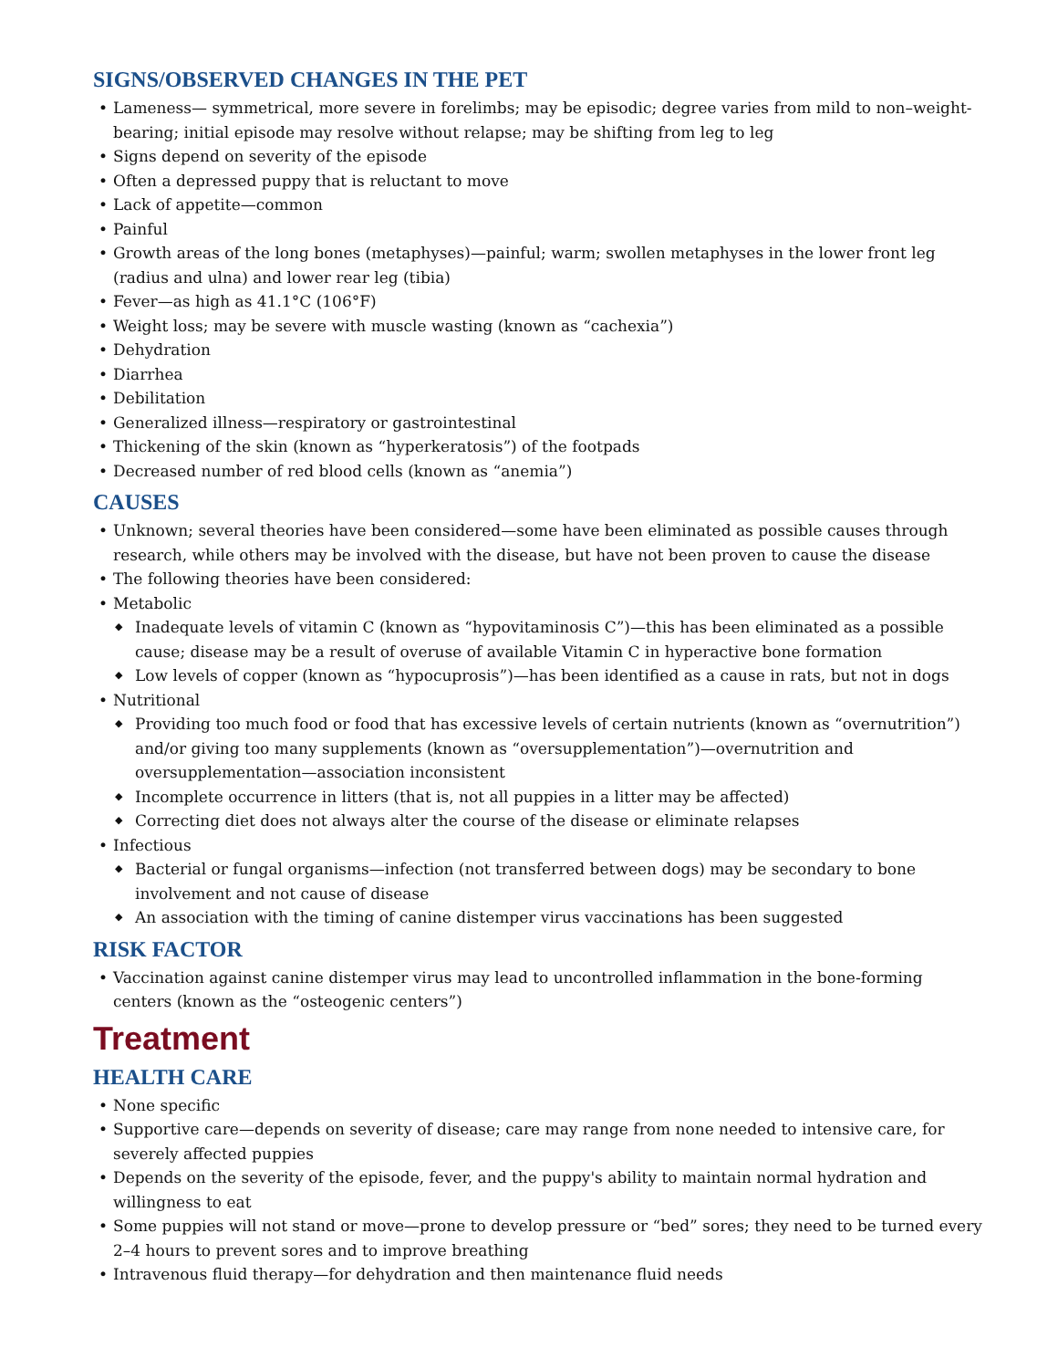SIGNS/OBSERVED CHANGES IN THE PET
• Lameness— symmetrical, more severe in forelimbs; may be episodic; degree varies from mild to non–weight-bearing; initial episode may resolve without relapse; may be shifting from leg to leg
• Signs depend on severity of the episode
• Often a depressed puppy that is reluctant to move
• Lack of appetite—common
• Painful
• Growth areas of the long bones (metaphyses)—painful; warm; swollen metaphyses in the lower front leg (radius and ulna) and lower rear leg (tibia)
• Fever—as high as 41.1°C (106°F)
• Weight loss; may be severe with muscle wasting (known as “cachexia”)
• Dehydration
• Diarrhea
• Debilitation
• Generalized illness—respiratory or gastrointestinal
• Thickening of the skin (known as “hyperkeratosis”) of the footpads
• Decreased number of red blood cells (known as “anemia”)
CAUSES
• Unknown; several theories have been considered—some have been eliminated as possible causes through research, while others may be involved with the disease, but have not been proven to cause the disease
• The following theories have been considered:
• Metabolic
◆ Inadequate levels of vitamin C (known as “hypovitaminosis C”)—this has been eliminated as a possible cause; disease may be a result of overuse of available Vitamin C in hyperactive bone formation
◆ Low levels of copper (known as “hypocuprosis”)—has been identified as a cause in rats, but not in dogs
• Nutritional
◆ Providing too much food or food that has excessive levels of certain nutrients (known as “overnutrition”) and/or giving too many supplements (known as “oversupplementation”)—overnutrition and oversupplementation—association inconsistent
◆ Incomplete occurrence in litters (that is, not all puppies in a litter may be affected)
◆ Correcting diet does not always alter the course of the disease or eliminate relapses
• Infectious
◆ Bacterial or fungal organisms—infection (not transferred between dogs) may be secondary to bone involvement and not cause of disease
◆ An association with the timing of canine distemper virus vaccinations has been suggested
RISK FACTOR
• Vaccination against canine distemper virus may lead to uncontrolled inflammation in the bone-forming centers (known as the “osteogenic centers”)
Treatment
HEALTH CARE
• None specific
• Supportive care—depends on severity of disease; care may range from none needed to intensive care, for severely affected puppies
• Depends on the severity of the episode, fever, and the puppy's ability to maintain normal hydration and willingness to eat
• Some puppies will not stand or move—prone to develop pressure or “bed” sores; they need to be turned every 2–4 hours to prevent sores and to improve breathing
• Intravenous fluid therapy—for dehydration and then maintenance fluid needs